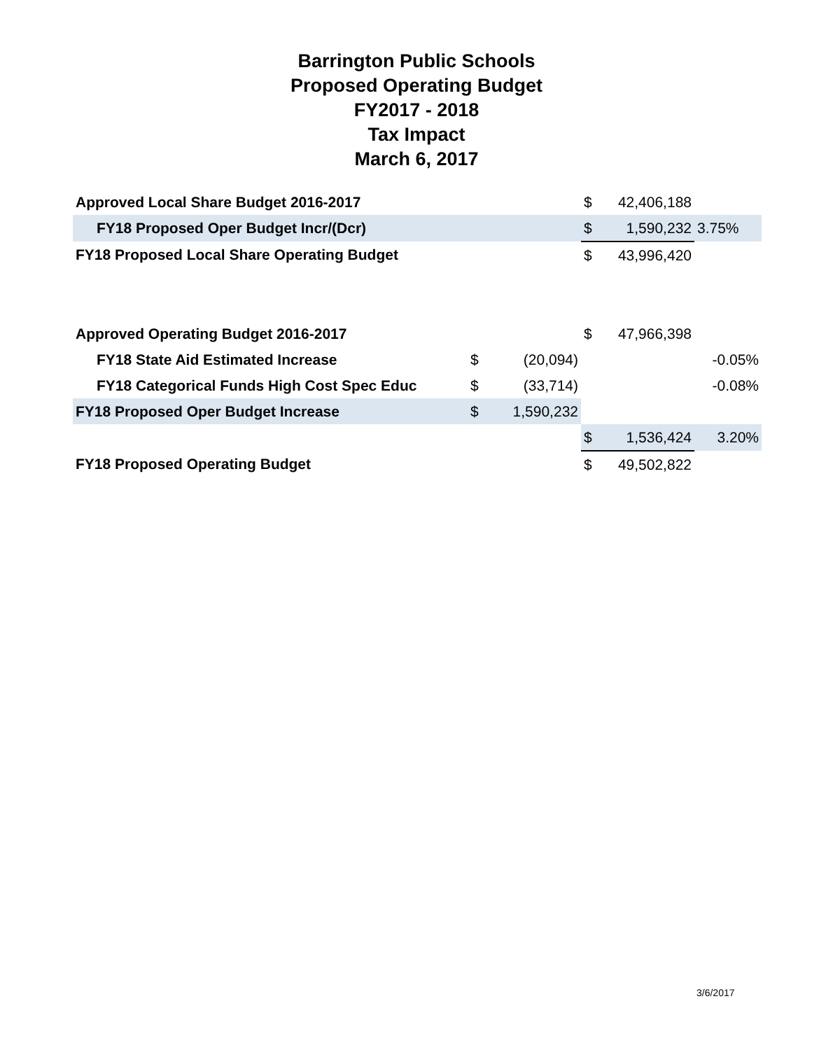Barrington Public Schools
Proposed Operating Budget
FY2017 - 2018
Tax Impact
March 6, 2017
| Approved Local Share Budget 2016-2017 | | | $ | 42,406,188 | |
| FY18 Proposed Oper Budget Incr/(Dcr) | | | $ | 1,590,232 | 3.75% |
| FY18 Proposed Local Share Operating Budget | | | $ | 43,996,420 | |
| Approved Operating Budget 2016-2017 | | | $ | 47,966,398 | |
| FY18 State Aid Estimated Increase | $ | (20,094) | | | -0.05% |
| FY18 Categorical Funds High Cost Spec Educ | $ | (33,714) | | | -0.08% |
| FY18 Proposed Oper Budget Increase | $ | 1,590,232 | | | |
| | | | $ | 1,536,424 | 3.20% |
| FY18 Proposed Operating Budget | | | $ | 49,502,822 | |
3/6/2017